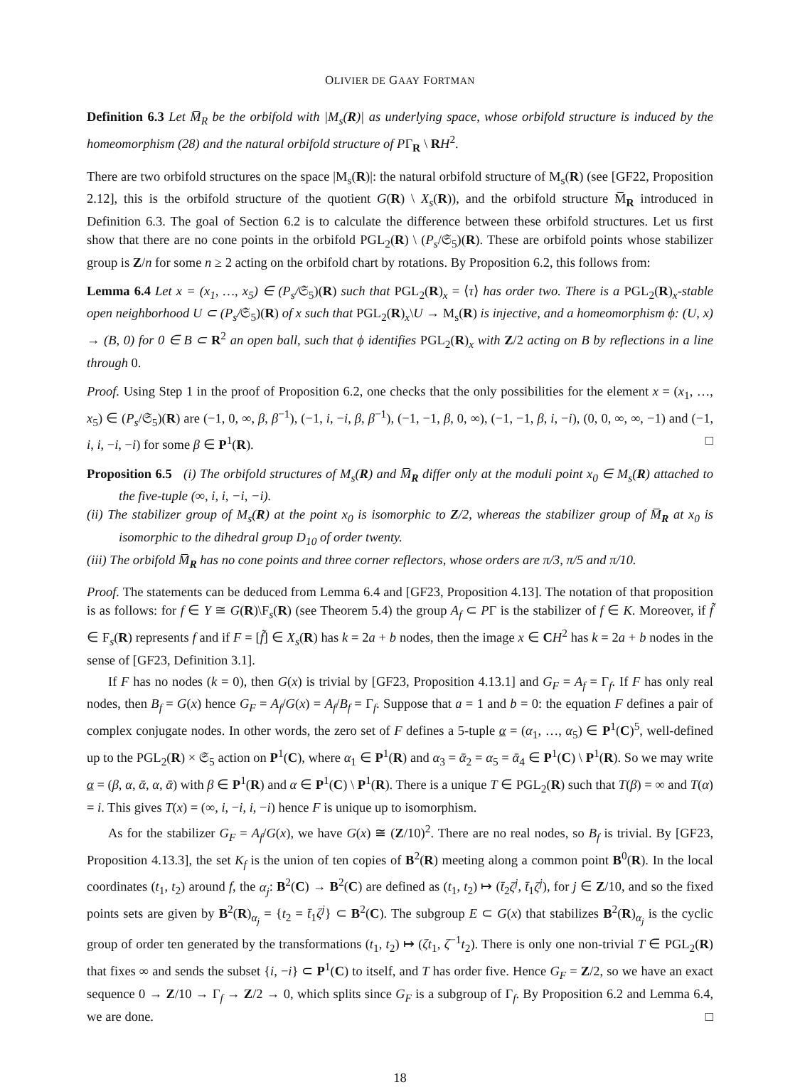OLIVIER DE GAAY FORTMAN
Definition 6.3 Let M̅<sub>R</sub> be the orbifold with |M<sub>s</sub>(R)| as underlying space, whose orbifold structure is induced by the homeomorphism (28) and the natural orbifold structure of PΓ<sub>R</sub> \ RH<sup>2</sup>.
There are two orbifold structures on the space |M<sub>s</sub>(R)|: the natural orbifold structure of M<sub>s</sub>(R) (see [GF22, Proposition 2.12], this is the orbifold structure of the quotient G(R) \ X<sub>s</sub>(R)), and the orbifold structure M̅<sub>R</sub> introduced in Definition 6.3. The goal of Section 6.2 is to calculate the difference between these orbifold structures. Let us first show that there are no cone points in the orbifold PGL<sub>2</sub>(R) \ (P<sub>s</sub>/𝔖<sub>5</sub>)(R). These are orbifold points whose stabilizer group is Z/n for some n ≥ 2 acting on the orbifold chart by rotations. By Proposition 6.2, this follows from:
Lemma 6.4 Let x = (x<sub>1</sub>, …, x<sub>5</sub>) ∈ (P<sub>s</sub>/𝔖<sub>5</sub>)(R) such that PGL<sub>2</sub>(R)<sub>x</sub> = ⟨τ⟩ has order two. There is a PGL<sub>2</sub>(R)<sub>x</sub>-stable open neighborhood U ⊂ (P<sub>s</sub>/𝔖<sub>5</sub>)(R) of x such that PGL<sub>2</sub>(R)<sub>x</sub>\U → M<sub>s</sub>(R) is injective, and a homeomorphism ϕ: (U, x) → (B, 0) for 0 ∈ B ⊂ R<sup>2</sup> an open ball, such that ϕ identifies PGL<sub>2</sub>(R)<sub>x</sub> with Z/2 acting on B by reflections in a line through 0.
Proof. Using Step 1 in the proof of Proposition 6.2, one checks that the only possibilities for the element x = (x<sub>1</sub>, …, x<sub>5</sub>) ∈ (P<sub>s</sub>/𝔖<sub>5</sub>)(R) are (−1, 0, ∞, β, β<sup>−1</sup>), (−1, i, −i, β, β<sup>−1</sup>), (−1, −1, β, 0, ∞), (−1, −1, β, i, −i), (0, 0, ∞, ∞, −1) and (−1, i, i, −i, −i) for some β ∈ P<sup>1</sup>(R). □
Proposition 6.5 (i) The orbifold structures of M<sub>s</sub>(R) and M̅<sub>R</sub> differ only at the moduli point x<sub>0</sub> ∈ M<sub>s</sub>(R) attached to the five-tuple (∞, i, i, −i, −i).
(ii) The stabilizer group of M<sub>s</sub>(R) at the point x<sub>0</sub> is isomorphic to Z/2, whereas the stabilizer group of M̅<sub>R</sub> at x<sub>0</sub> is isomorphic to the dihedral group D<sub>10</sub> of order twenty.
(iii) The orbifold M̅<sub>R</sub> has no cone points and three corner reflectors, whose orders are π/3, π/5 and π/10.
Proof. The statements can be deduced from Lemma 6.4 and [GF23, Proposition 4.13]. The notation of that proposition is as follows: for f ∈ Y ≅ G(R)\F<sub>s</sub>(R) (see Theorem 5.4) the group A<sub>f</sub> ⊂ PΓ is the stabilizer of f ∈ K. Moreover, if f̃ ∈ F<sub>s</sub>(R) represents f and if F = [f̃] ∈ X<sub>s</sub>(R) has k = 2a + b nodes, then the image x ∈ CH<sup>2</sup> has k = 2a + b nodes in the sense of [GF23, Definition 3.1].
If F has no nodes (k = 0), then G(x) is trivial by [GF23, Proposition 4.13.1] and G<sub>F</sub> = A<sub>f</sub> = Γ<sub>f</sub>. If F has only real nodes, then B<sub>f</sub> = G(x) hence G<sub>F</sub> = A<sub>f</sub>/G(x) = A<sub>f</sub>/B<sub>f</sub> = Γ<sub>f</sub>. Suppose that a = 1 and b = 0: the equation F defines a pair of complex conjugate nodes. In other words, the zero set of F defines a 5-tuple α = (α<sub>1</sub>, …, α<sub>5</sub>) ∈ P<sup>1</sup>(C)<sup>5</sup>, well-defined up to the PGL<sub>2</sub>(R) × 𝔖<sub>5</sub> action on P<sup>1</sup>(C), where α<sub>1</sub> ∈ P<sup>1</sup>(R) and α<sub>3</sub> = ᾱ<sub>2</sub> = α<sub>5</sub> = ᾱ<sub>4</sub> ∈ P<sup>1</sup>(C) \ P<sup>1</sup>(R). So we may write α = (β, α, ᾱ, α, ᾱ) with β ∈ P<sup>1</sup>(R) and α ∈ P<sup>1</sup>(C) \ P<sup>1</sup>(R). There is a unique T ∈ PGL<sub>2</sub>(R) such that T(β) = ∞ and T(α) = i. This gives T(x) = (∞, i, −i, i, −i) hence F is unique up to isomorphism.
As for the stabilizer G<sub>F</sub> = A<sub>f</sub>/G(x), we have G(x) ≅ (Z/10)<sup>2</sup>. There are no real nodes, so B<sub>f</sub> is trivial. By [GF23, Proposition 4.13.3], the set K<sub>f</sub> is the union of ten copies of B<sup>2</sup>(R) meeting along a common point B<sup>0</sup>(R). In the local coordinates (t<sub>1</sub>, t<sub>2</sub>) around f, the α<sub>j</sub>: B<sup>2</sup>(C) → B<sup>2</sup>(C) are defined as (t<sub>1</sub>, t<sub>2</sub>) ↦ (t̄<sub>2</sub>ζ<sup>j</sup>, t̄<sub>1</sub>ζ<sup>j</sup>), for j ∈ Z/10, and so the fixed points sets are given by B<sup>2</sup>(R)<sub>α<sub>j</sub></sub> = {t<sub>2</sub> = t̄<sub>1</sub>ζ<sup>j</sup>} ⊂ B<sup>2</sup>(C). The subgroup E ⊂ G(x) that stabilizes B<sup>2</sup>(R)<sub>α<sub>j</sub></sub> is the cyclic group of order ten generated by the transformations (t<sub>1</sub>, t<sub>2</sub>) ↦ (ζt<sub>1</sub>, ζ<sup>−1</sup>t<sub>2</sub>). There is only one non-trivial T ∈ PGL<sub>2</sub>(R) that fixes ∞ and sends the subset {i, −i} ⊂ P<sup>1</sup>(C) to itself, and T has order five. Hence G<sub>F</sub> = Z/2, so we have an exact sequence 0 → Z/10 → Γ<sub>f</sub> → Z/2 → 0, which splits since G<sub>F</sub> is a subgroup of Γ<sub>f</sub>. By Proposition 6.2 and Lemma 6.4, we are done. □
18